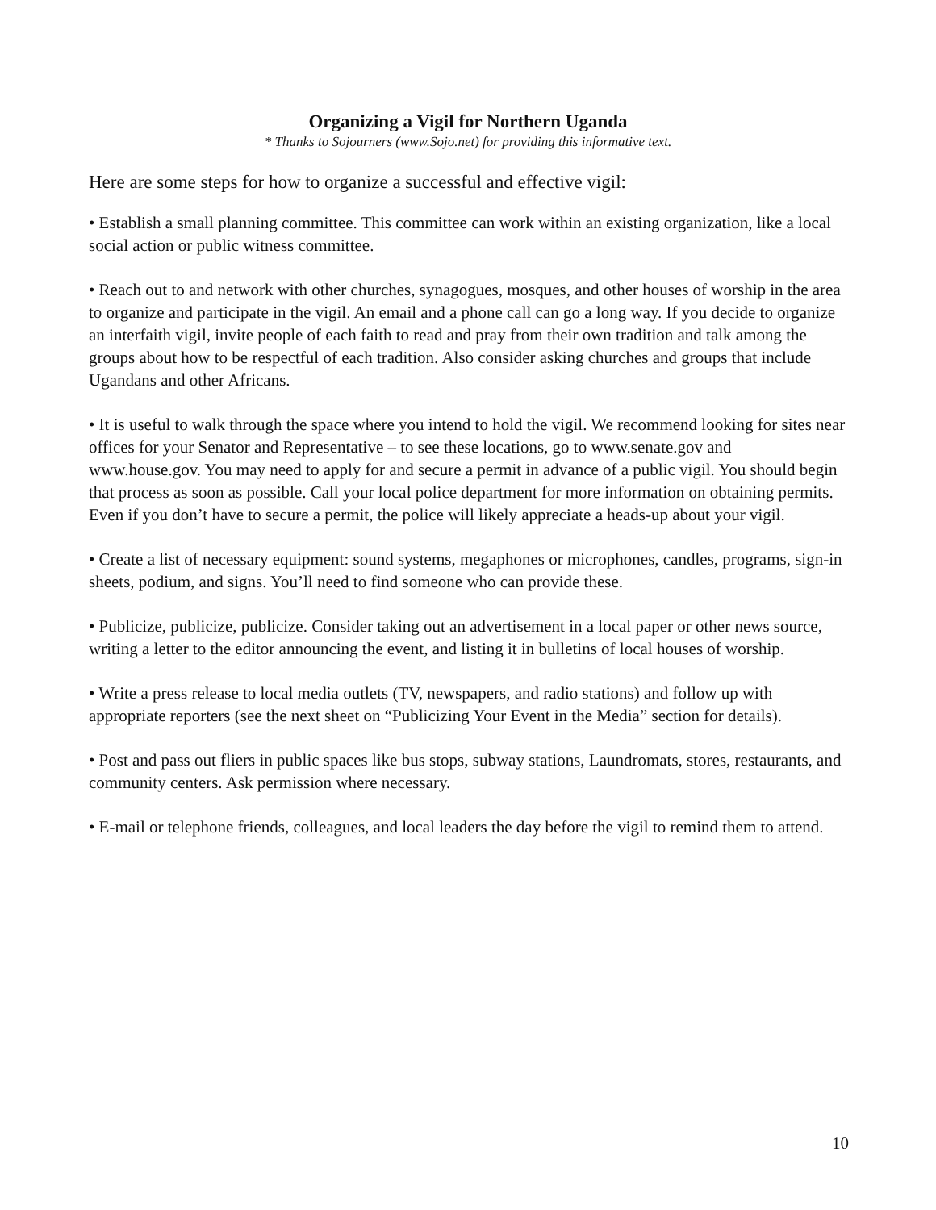Organizing a Vigil for Northern Uganda
* Thanks to Sojourners (www.Sojo.net) for providing this informative text.
Here are some steps for how to organize a successful and effective vigil:
• Establish a small planning committee. This committee can work within an existing organization, like a local social action or public witness committee.
• Reach out to and network with other churches, synagogues, mosques, and other houses of worship in the area to organize and participate in the vigil. An email and a phone call can go a long way. If you decide to organize an interfaith vigil, invite people of each faith to read and pray from their own tradition and talk among the groups about how to be respectful of each tradition. Also consider asking churches and groups that include Ugandans and other Africans.
• It is useful to walk through the space where you intend to hold the vigil. We recommend looking for sites near offices for your Senator and Representative – to see these locations, go to www.senate.gov and www.house.gov. You may need to apply for and secure a permit in advance of a public vigil. You should begin that process as soon as possible. Call your local police department for more information on obtaining permits. Even if you don’t have to secure a permit, the police will likely appreciate a heads-up about your vigil.
• Create a list of necessary equipment: sound systems, megaphones or microphones, candles, programs, sign-in sheets, podium, and signs. You’ll need to find someone who can provide these.
• Publicize, publicize, publicize. Consider taking out an advertisement in a local paper or other news source, writing a letter to the editor announcing the event, and listing it in bulletins of local houses of worship.
• Write a press release to local media outlets (TV, newspapers, and radio stations) and follow up with appropriate reporters (see the next sheet on “Publicizing Your Event in the Media” section for details).
• Post and pass out fliers in public spaces like bus stops, subway stations, Laundromats, stores, restaurants, and community centers. Ask permission where necessary.
• E-mail or telephone friends, colleagues, and local leaders the day before the vigil to remind them to attend.
10